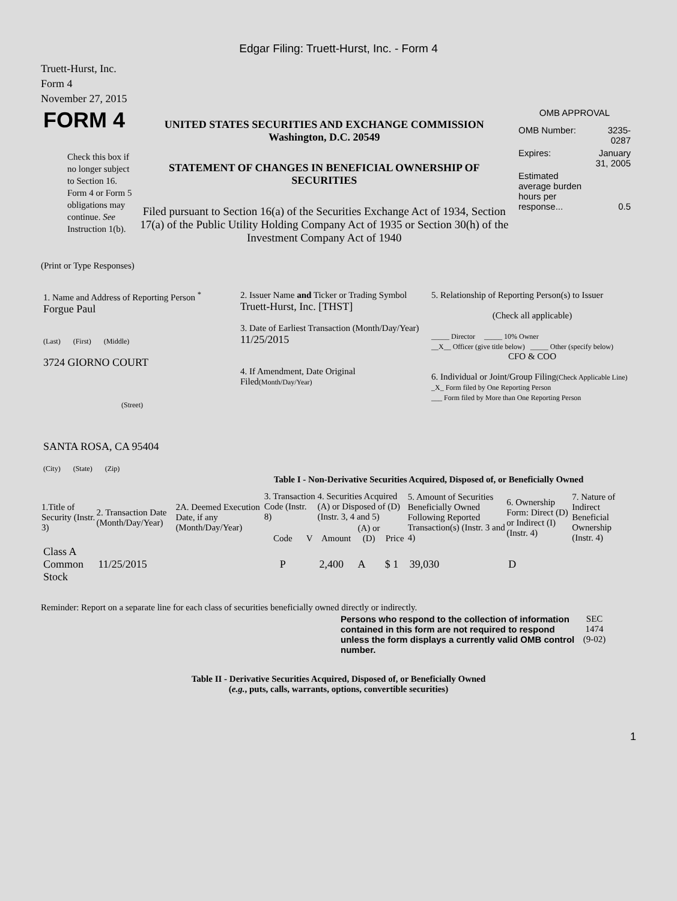Edgar Filing: Truett-Hurst, Inc. - Form 4
Truett-Hurst, Inc.
Form 4
November 27, 2015
| FORM 4 Check this box if no longer subject to Section 16. Form 4 or Form 5 obligations may continue. See Instruction 1(b). | UNITED STATES SECURITIES AND EXCHANGE COMMISSION Washington, D.C. 20549 STATEMENT OF CHANGES IN BENEFICIAL OWNERSHIP OF SECURITIES Filed pursuant to Section 16(a) of the Securities Exchange Act of 1934, Section 17(a) of the Public Utility Holding Company Act of 1935 or Section 30(h) of the Investment Company Act of 1940 | OMB APPROVAL / OMB Number: / 3235-0287 / / Expires: / January 31, 2005 / / Estimated average burden hours per response... / 0.5 / |
(Print or Type Responses)
| 1. Name and Address of Reporting Person <sup>*</sup> Forgue Paul (Last) (First) (Middle) 3724 GIORNO COURT (Street) SANTA ROSA, CA 95404 (City) (State) (Zip) | 2. Issuer Name and Ticker or Trading Symbol Truett-Hurst, Inc. [THST] 3. Date of Earliest Transaction (Month/Day/Year) 11/25/2015 4. If Amendment, Date Original Filed (Month/Day/Year) | 5. Relationship of Reporting Person(s) to Issuer (Check all applicable) _____ Director _____ 10% Owner __X__ Officer (give title below) _____ Other (specify below) CFO & COO 6. Individual or Joint/Group Filing (Check Applicable Line) _X_ Form filed by One Reporting Person ___ Form filed by More than One Reporting Person |
Table I - Non-Derivative Securities Acquired, Disposed of, or Beneficially Owned
| 1.Title of Security (Instr. 3) | 2. Transaction Date (Month/Day/Year) | 2A. Deemed Execution Date, if any (Month/Day/Year) | 3. Transaction Code (Instr. 8) | | 4. Securities Acquired (A) or Disposed of (D) (Instr. 3, 4 and 5) | | | 5. Amount of Securities Beneficially Owned Following Reported Transaction(s) (Instr. 3 and 4) | 6. Ownership Form: Direct (D) or Indirect (I) (Instr. 4) | 7. Nature of Indirect Beneficial Ownership (Instr. 4) |
| --- | --- | --- | --- | --- | --- | --- | --- | --- | --- | --- |
| | | | Code | V | Amount | (A) or (D) | Price | | | |
| Class A Common Stock | 11/25/2015 | | P | | 2,400 | A | $ 1 | 39,030 | D | |
Reminder: Report on a separate line for each class of securities beneficially owned directly or indirectly.
| Persons who respond to the collection of information contained in this form are not required to respond unless the form displays a currently valid OMB control number. | SEC 1474 (9-02) |
Table II - Derivative Securities Acquired, Disposed of, or Beneficially Owned
(e.g., puts, calls, warrants, options, convertible securities)
1